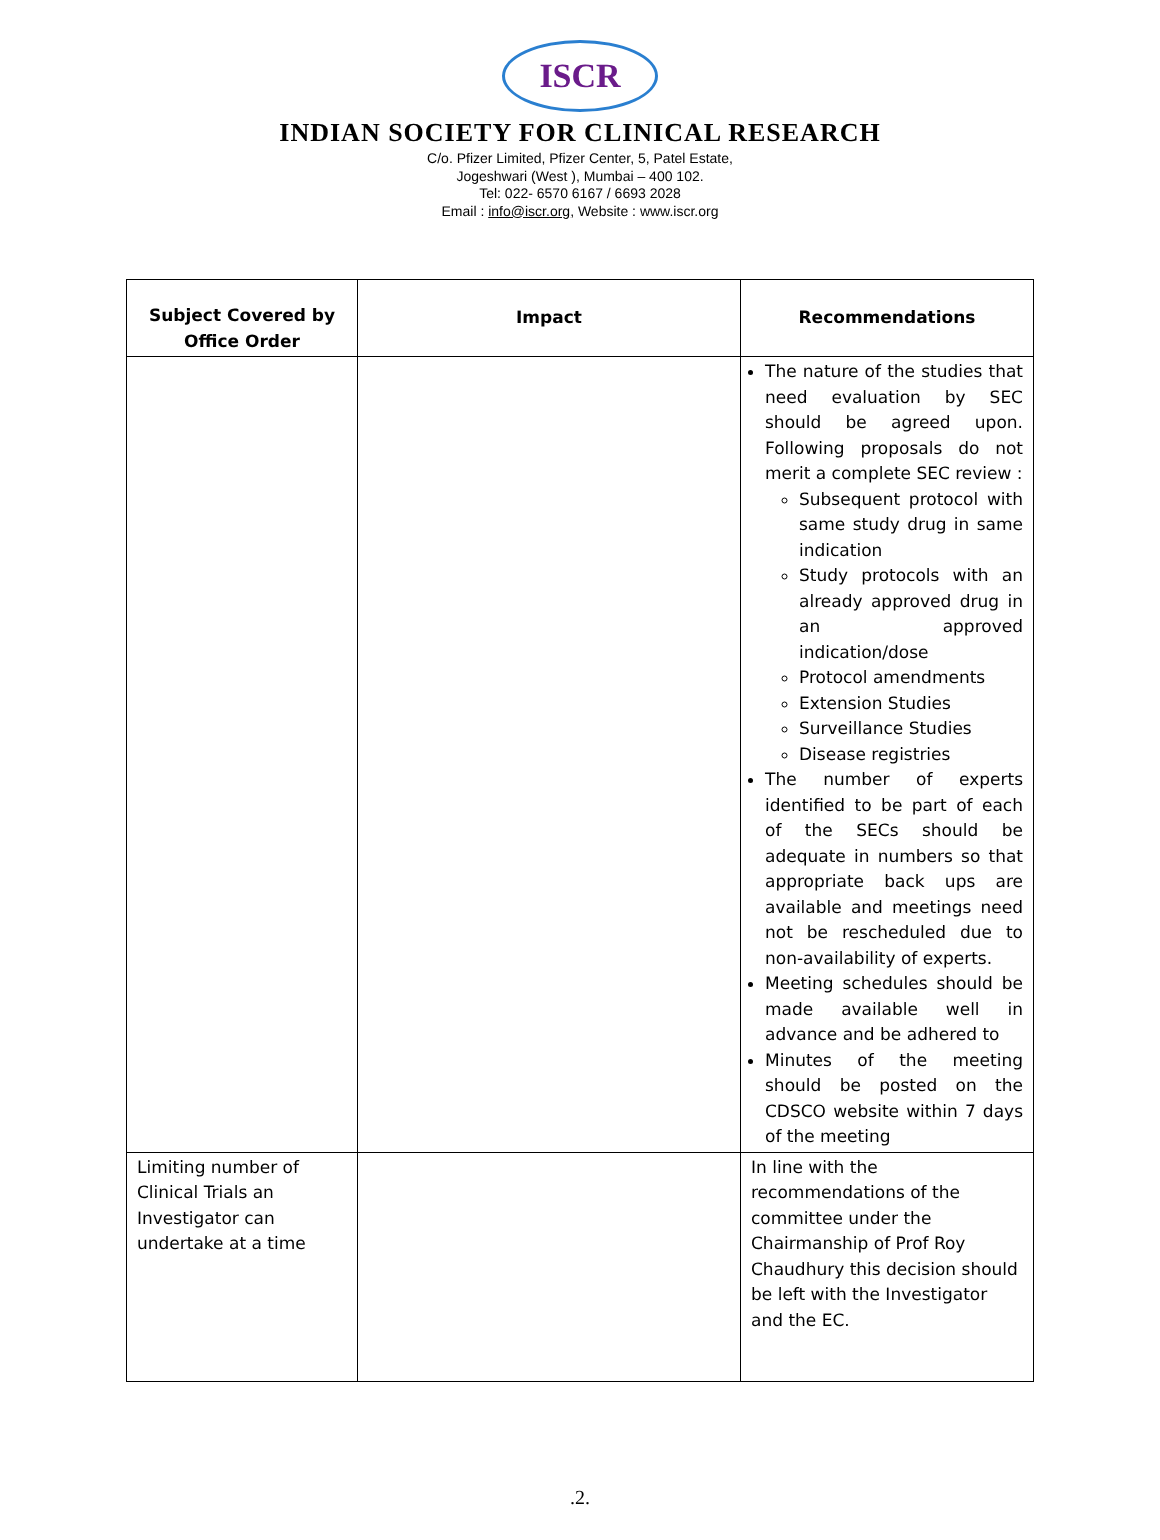ISCR
INDIAN SOCIETY FOR CLINICAL RESEARCH
C/o. Pfizer Limited, Pfizer Center, 5, Patel Estate,
Jogeshwari (West ), Mumbai – 400 102.
Tel: 022- 6570 6167 / 6693 2028
Email : info@iscr.org, Website : www.iscr.org
| Subject Covered by Office Order | Impact | Recommendations |
| --- | --- | --- |
| | | The nature of the studies that need evaluation by SEC should be agreed upon. Following proposals do not merit a complete SEC review : Subsequent protocol with same study drug in same indication Study protocols with an already approved drug in an approved indication/dose Protocol amendments Extension Studies Surveillance Studies Disease registries The number of experts identified to be part of each of the SECs should be adequate in numbers so that appropriate back ups are available and meetings need not be rescheduled due to non-availability of experts. Meeting schedules should be made available well in advance and be adhered to Minutes of the meeting should be posted on the CDSCO website within 7 days of the meeting |
| Limiting number of Clinical Trials an Investigator can undertake at a time | | In line with the recommendations of the committee under the Chairmanship of Prof Roy Chaudhury this decision should be left with the Investigator and the EC. |
.2.